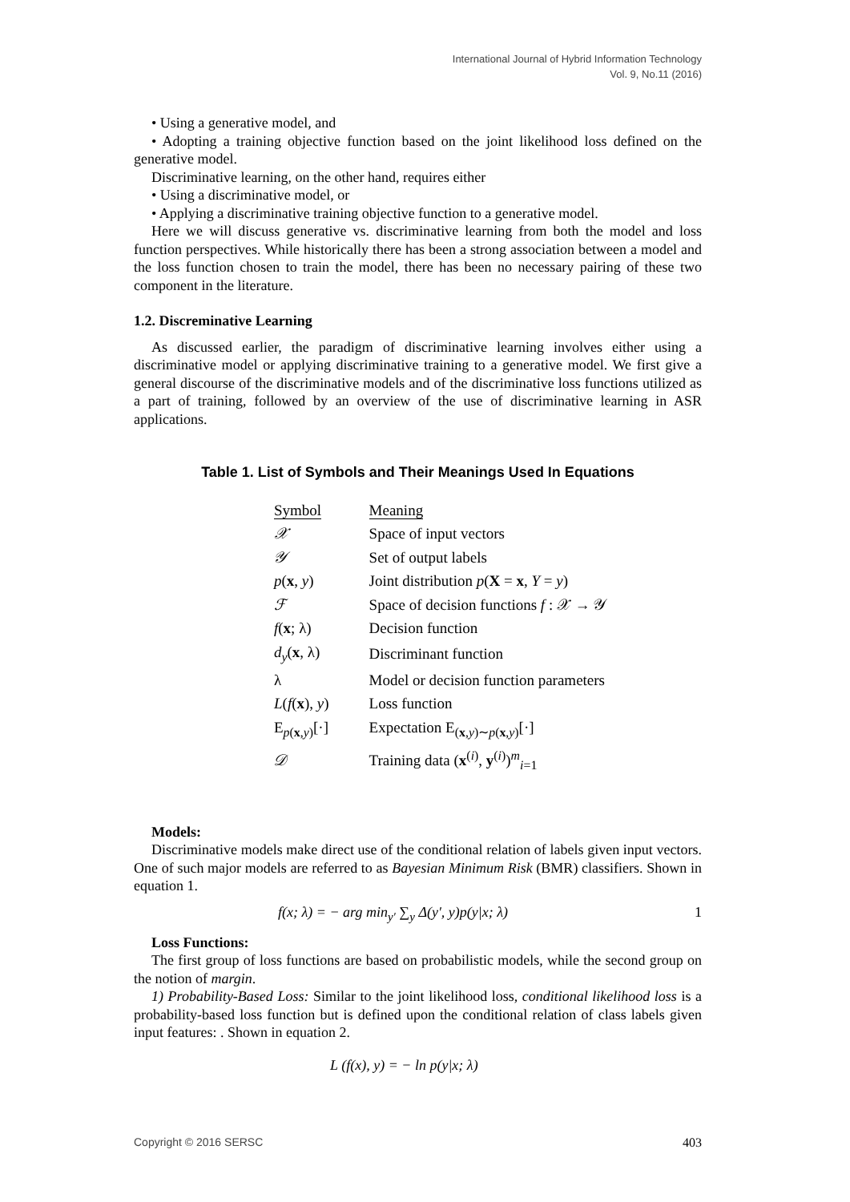International Journal of Hybrid Information Technology
Vol. 9, No.11 (2016)
• Using a generative model, and
• Adopting a training objective function based on the joint likelihood loss defined on the generative model.
Discriminative learning, on the other hand, requires either
• Using a discriminative model, or
• Applying a discriminative training objective function to a generative model.
Here we will discuss generative vs. discriminative learning from both the model and loss function perspectives. While historically there has been a strong association between a model and the loss function chosen to train the model, there has been no necessary pairing of these two component in the literature.
1.2. Discreminative Learning
As discussed earlier, the paradigm of discriminative learning involves either using a discriminative model or applying discriminative training to a generative model. We first give a general discourse of the discriminative models and of the discriminative loss functions utilized as a part of training, followed by an overview of the use of discriminative learning in ASR applications.
Table 1. List of Symbols and Their Meanings Used In Equations
| Symbol | Meaning |
| --- | --- |
| 𝒳 | Space of input vectors |
| 𝒴 | Set of output labels |
| p ( x , y ) | Joint distribution p ( X = x , Y = y ) |
| ℱ | Space of decision functions f : 𝒳 → 𝒴 |
| f ( x ; λ) | Decision function |
| d<sub>y</sub> ( x , λ) | Discriminant function |
| λ | Model or decision function parameters |
| L ( f ( x ), y ) | Loss function |
| E<sub>p(x,y)</sub>[·] | Expectation E<sub>(x,y)∼p(x,y)</sub>[·] |
| 𝒟 | Training data ( x<sup>(i)</sup>, y<sup>(i)</sup>)<sup>m</sup><sub>i=1</sub> |
Models:
Discriminative models make direct use of the conditional relation of labels given input vectors. One of such major models are referred to as Bayesian Minimum Risk (BMR) classifiers. Shown in equation 1.
f(x; λ) = − arg min<sub>y′</sub> ∑<sub>y</sub> Δ(y′, y)p(y|x; λ) 1
Loss Functions:
The first group of loss functions are based on probabilistic models, while the second group on the notion of margin.
1) Probability-Based Loss: Similar to the joint likelihood loss, conditional likelihood loss is a probability-based loss function but is defined upon the conditional relation of class labels given input features: . Shown in equation 2.
L (f(x), y) = − ln p(y|x; λ)
Copyright © 2016 SERSC 403